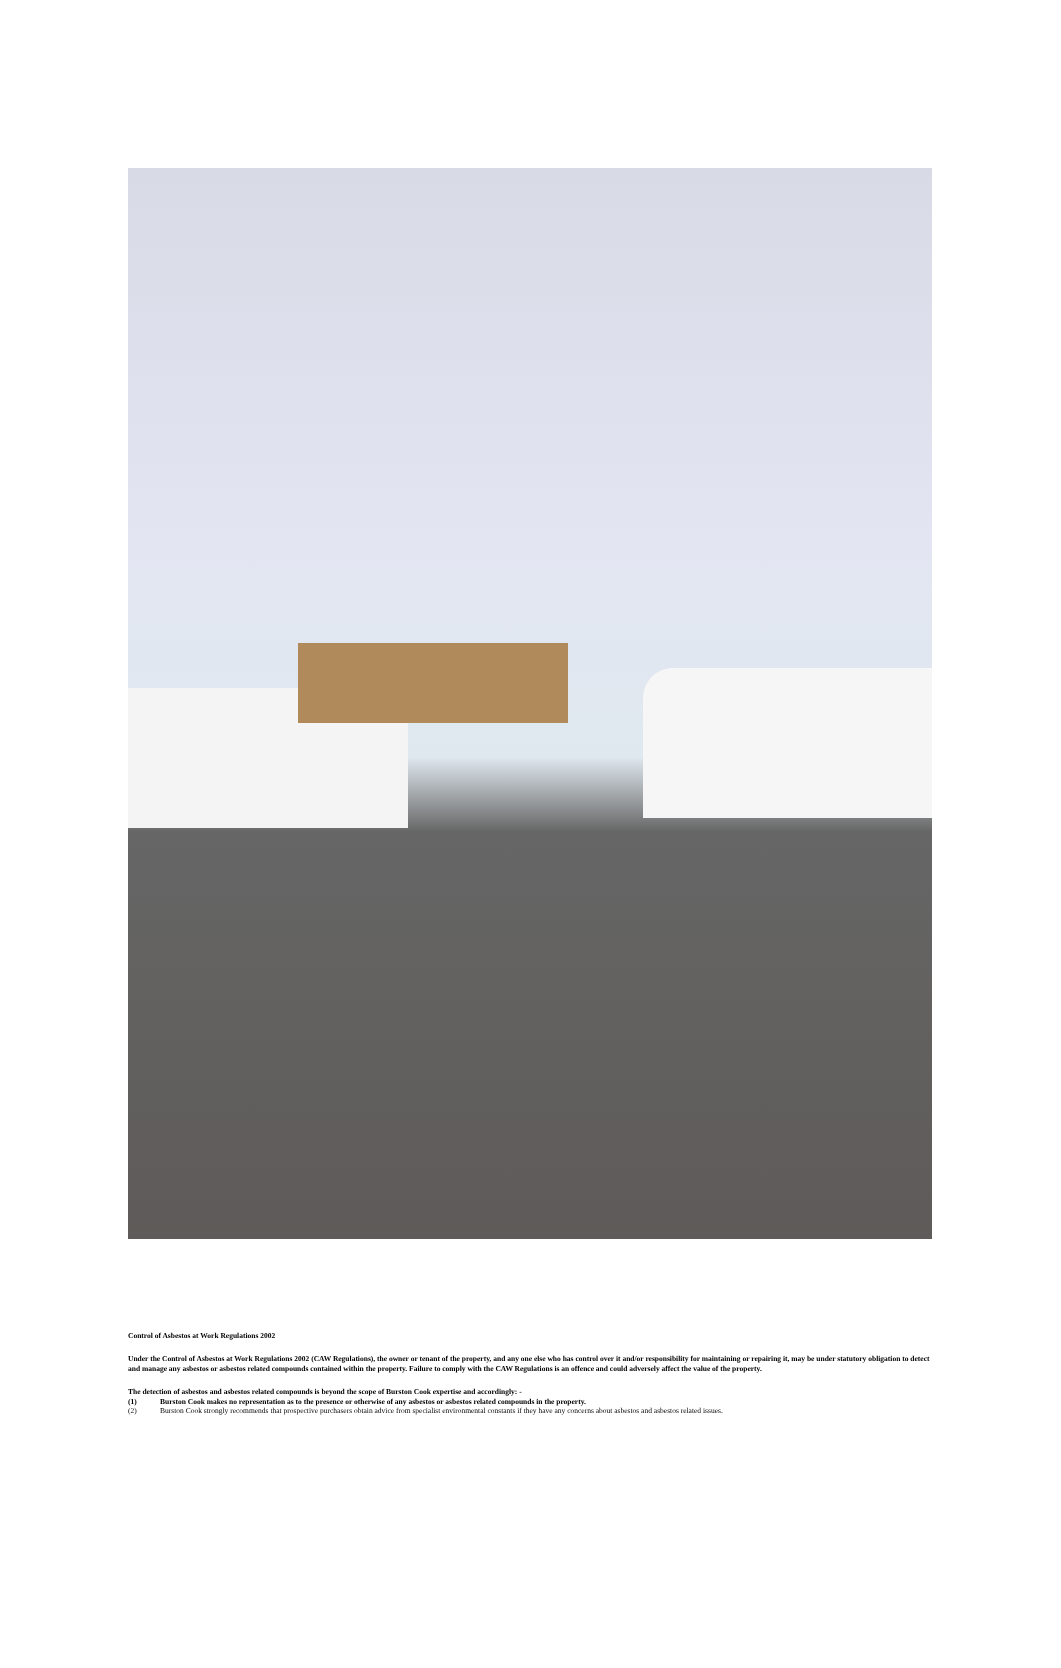Control of Asbestos at Work Regulations 2002
Under the Control of Asbestos at Work Regulations 2002 (CAW Regulations), the owner or tenant of the property, and any one else who has control over it and/or responsibility for maintaining or repairing it, may be under statutory obligation to detect and manage any asbestos or asbestos related compounds contained within the property. Failure to comply with the CAW Regulations is an offence and could adversely affect the value of the property.
The detection of asbestos and asbestos related compounds is beyond the scope of Burston Cook expertise and accordingly: -
(1) Burston Cook makes no representation as to the presence or otherwise of any asbestos or asbestos related compounds in the property.
(2) Burston Cook strongly recommends that prospective purchasers obtain advice from specialist environmental constants if they have any concerns about asbestos and asbestos related issues.